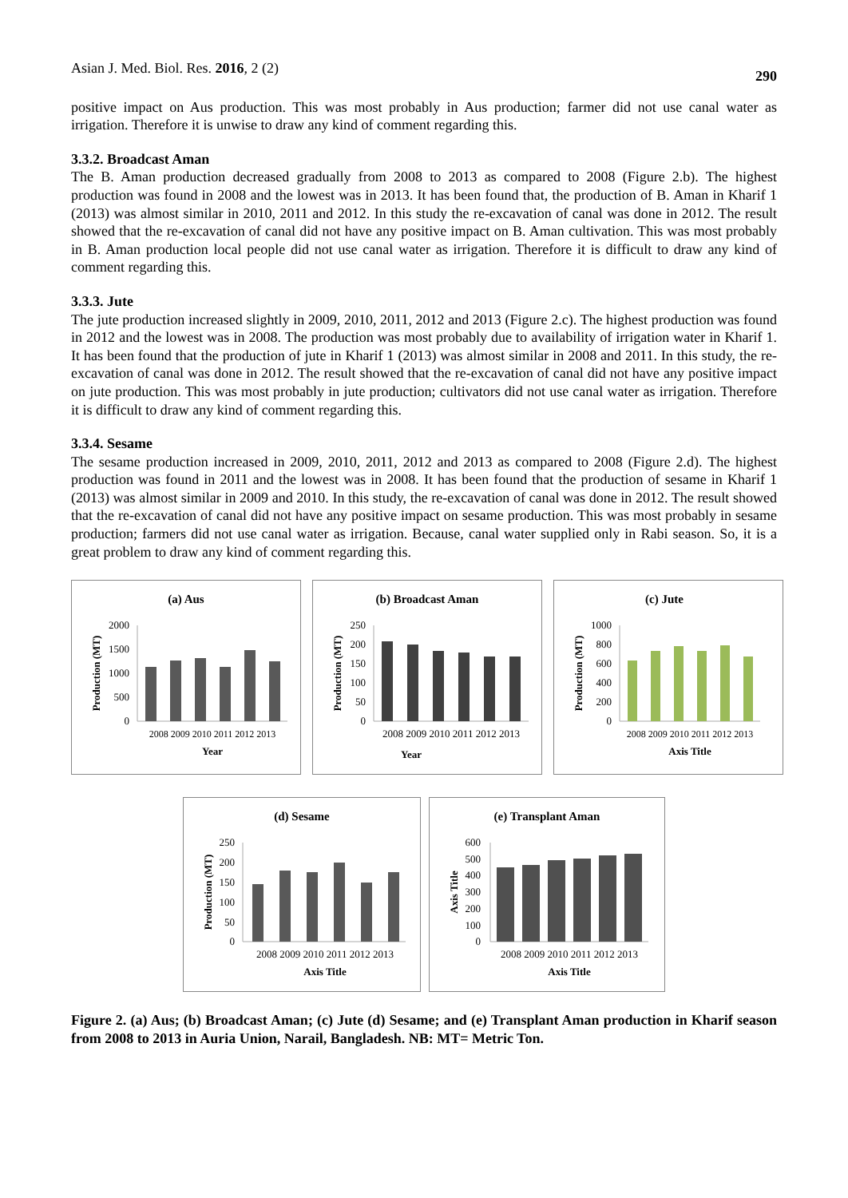Asian J. Med. Biol. Res. 2016, 2 (2) 290
positive impact on Aus production. This was most probably in Aus production; farmer did not use canal water as irrigation. Therefore it is unwise to draw any kind of comment regarding this.
3.3.2. Broadcast Aman
The B. Aman production decreased gradually from 2008 to 2013 as compared to 2008 (Figure 2.b). The highest production was found in 2008 and the lowest was in 2013. It has been found that, the production of B. Aman in Kharif 1 (2013) was almost similar in 2010, 2011 and 2012. In this study the re-excavation of canal was done in 2012. The result showed that the re-excavation of canal did not have any positive impact on B. Aman cultivation. This was most probably in B. Aman production local people did not use canal water as irrigation. Therefore it is difficult to draw any kind of comment regarding this.
3.3.3. Jute
The jute production increased slightly in 2009, 2010, 2011, 2012 and 2013 (Figure 2.c). The highest production was found in 2012 and the lowest was in 2008. The production was most probably due to availability of irrigation water in Kharif 1. It has been found that the production of jute in Kharif 1 (2013) was almost similar in 2008 and 2011. In this study, the re-excavation of canal was done in 2012. The result showed that the re-excavation of canal did not have any positive impact on jute production. This was most probably in jute production; cultivators did not use canal water as irrigation. Therefore it is difficult to draw any kind of comment regarding this.
3.3.4. Sesame
The sesame production increased in 2009, 2010, 2011, 2012 and 2013 as compared to 2008 (Figure 2.d). The highest production was found in 2011 and the lowest was in 2008. It has been found that the production of sesame in Kharif 1 (2013) was almost similar in 2009 and 2010. In this study, the re-excavation of canal was done in 2012. The result showed that the re-excavation of canal did not have any positive impact on sesame production. This was most probably in sesame production; farmers did not use canal water as irrigation. Because, canal water supplied only in Rabi season. So, it is a great problem to draw any kind of comment regarding this.
(a) Aus
2000
1500
1000
500
0
2008 2009 2010 2011 2012 2013
Year
Production (MT)
(b) Broadcast Aman
250
200
150
100
50
0
2008 2009 2010 2011 2012 2013
Year
Production (MT)
(c) Jute
1000
800
600
400
200
0
2008 2009 2010 2011 2012 2013
Axis Title
Production (MT)
(d) Sesame
250
200
150
100
50
0
2008 2009 2010 2011 2012 2013
Axis Title
Production (MT)
(e) Transplant Aman
600
500
400
300
200
100
0
2008 2009 2010 2011 2012 2013
Axis Title
Axis Title
Figure 2. (a) Aus; (b) Broadcast Aman; (c) Jute (d) Sesame; and (e) Transplant Aman production in Kharif season from 2008 to 2013 in Auria Union, Narail, Bangladesh. NB: MT= Metric Ton.